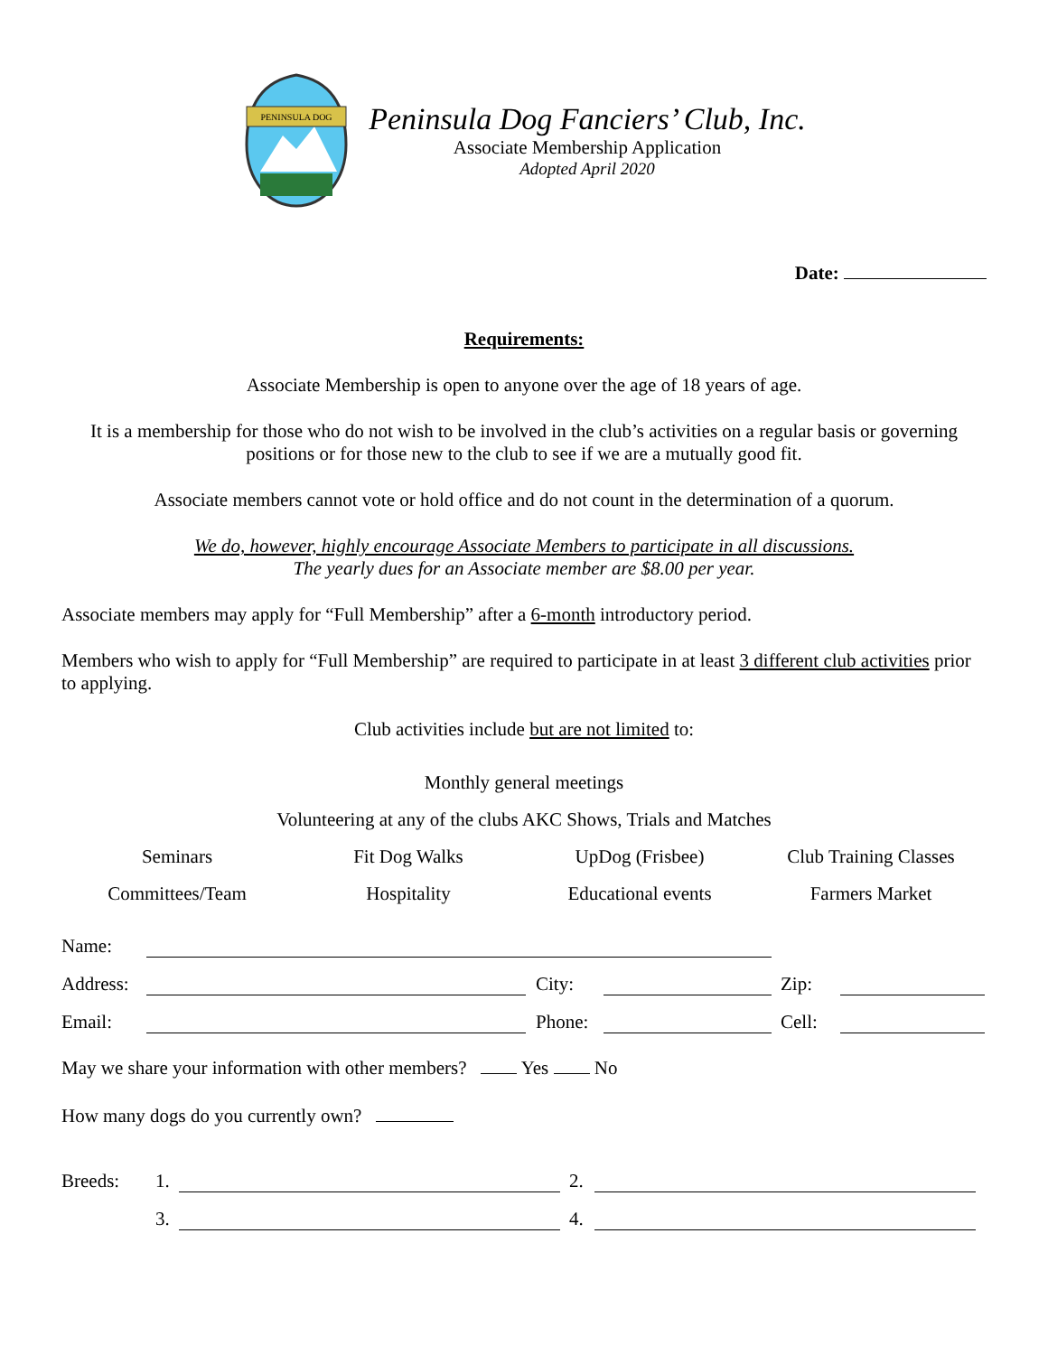PENINSULA DOG
Peninsula Dog Fanciers’ Club, Inc.
Associate Membership Application
Adopted April 2020
Date:
Requirements:
Associate Membership is open to anyone over the age of 18 years of age.
It is a membership for those who do not wish to be involved in the club’s activities on a regular basis or governing positions or for those new to the club to see if we are a mutually good fit.
Associate members cannot vote or hold office and do not count in the determination of a quorum.
We do, however, highly encourage Associate Members to participate in all discussions.
The yearly dues for an Associate member are $8.00 per year.
Associate members may apply for “Full Membership” after a 6-month introductory period.
Members who wish to apply for “Full Membership” are required to participate in at least 3 different club activities prior to applying.
Club activities include but are not limited to:
Monthly general meetings
Volunteering at any of the clubs AKC Shows, Trials and Matches
Seminars
Fit Dog Walks
UpDog (Frisbee)
Club Training Classes
Committees/Team
Hospitality
Educational events
Farmers Market
Name:
Address: City: Zip:
Email: Phone: Cell:
May we share your information with other members? Yes No
How many dogs do you currently own?
Breeds: 1. 2.
3. 4.